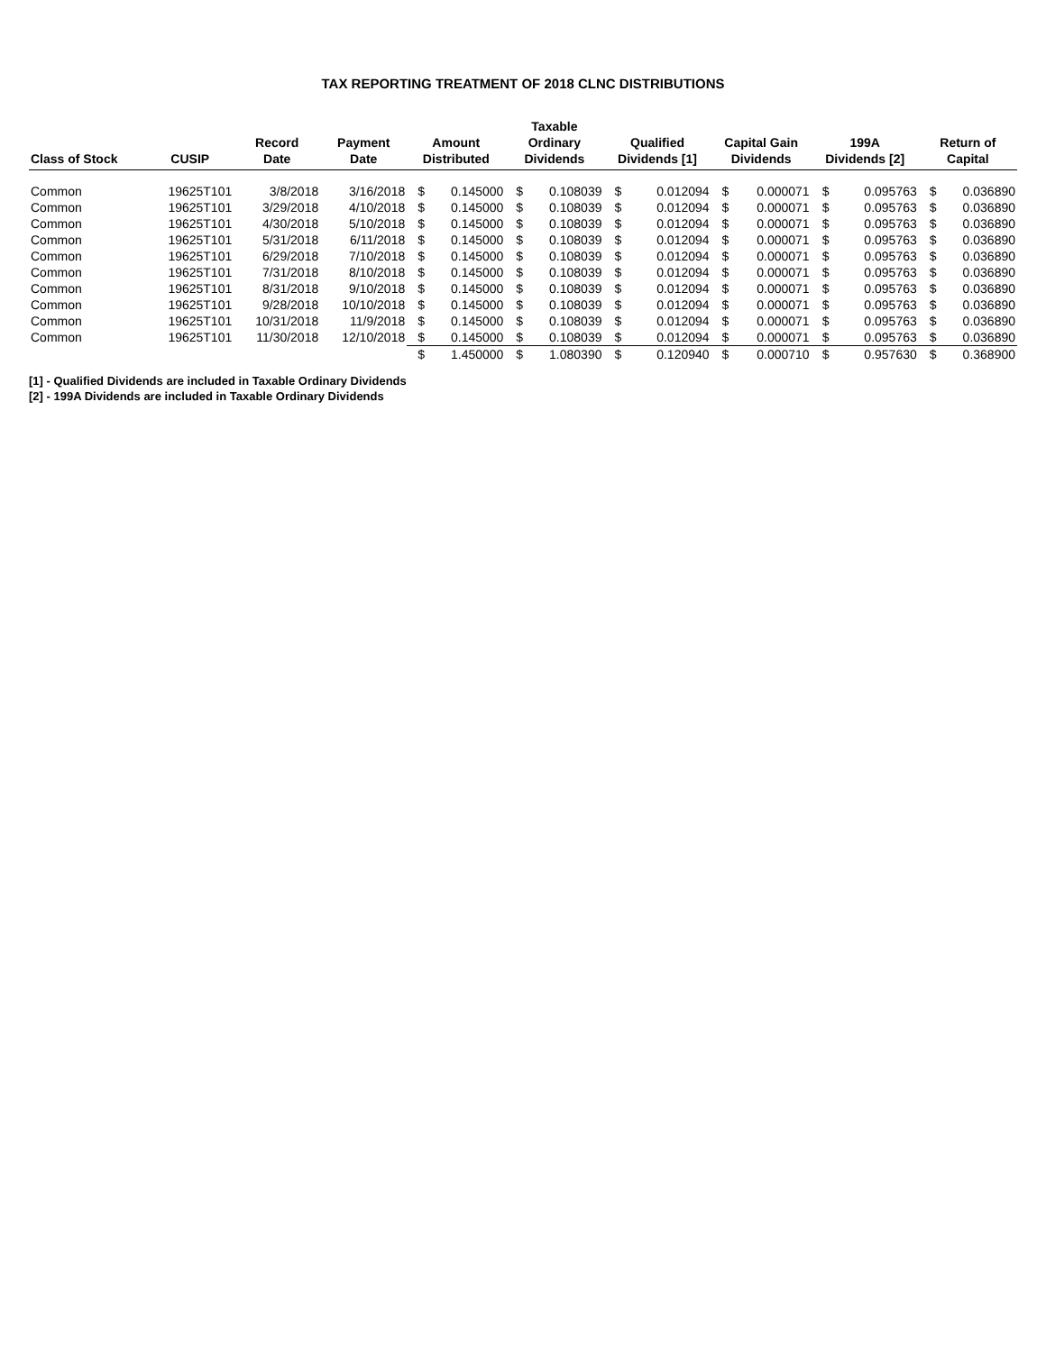TAX REPORTING TREATMENT OF 2018 CLNC DISTRIBUTIONS
| Class of Stock | CUSIP | Record Date | Payment Date | Amount Distributed | | Taxable Ordinary Dividends | | Qualified Dividends [1] | | Capital Gain Dividends | | 199A Dividends [2] | | Return of Capital | |
| --- | --- | --- | --- | --- | --- | --- | --- | --- | --- | --- | --- | --- | --- | --- | --- |
| Common | 19625T101 | 3/8/2018 | 3/16/2018 | $ | 0.145000 | $ | 0.108039 | $ | 0.012094 | $ | 0.000071 | $ | 0.095763 | $ | 0.036890 |
| Common | 19625T101 | 3/29/2018 | 4/10/2018 | $ | 0.145000 | $ | 0.108039 | $ | 0.012094 | $ | 0.000071 | $ | 0.095763 | $ | 0.036890 |
| Common | 19625T101 | 4/30/2018 | 5/10/2018 | $ | 0.145000 | $ | 0.108039 | $ | 0.012094 | $ | 0.000071 | $ | 0.095763 | $ | 0.036890 |
| Common | 19625T101 | 5/31/2018 | 6/11/2018 | $ | 0.145000 | $ | 0.108039 | $ | 0.012094 | $ | 0.000071 | $ | 0.095763 | $ | 0.036890 |
| Common | 19625T101 | 6/29/2018 | 7/10/2018 | $ | 0.145000 | $ | 0.108039 | $ | 0.012094 | $ | 0.000071 | $ | 0.095763 | $ | 0.036890 |
| Common | 19625T101 | 7/31/2018 | 8/10/2018 | $ | 0.145000 | $ | 0.108039 | $ | 0.012094 | $ | 0.000071 | $ | 0.095763 | $ | 0.036890 |
| Common | 19625T101 | 8/31/2018 | 9/10/2018 | $ | 0.145000 | $ | 0.108039 | $ | 0.012094 | $ | 0.000071 | $ | 0.095763 | $ | 0.036890 |
| Common | 19625T101 | 9/28/2018 | 10/10/2018 | $ | 0.145000 | $ | 0.108039 | $ | 0.012094 | $ | 0.000071 | $ | 0.095763 | $ | 0.036890 |
| Common | 19625T101 | 10/31/2018 | 11/9/2018 | $ | 0.145000 | $ | 0.108039 | $ | 0.012094 | $ | 0.000071 | $ | 0.095763 | $ | 0.036890 |
| Common | 19625T101 | 11/30/2018 | 12/10/2018 | $ | 0.145000 | $ | 0.108039 | $ | 0.012094 | $ | 0.000071 | $ | 0.095763 | $ | 0.036890 |
| | | | | $ | 1.450000 | $ | 1.080390 | $ | 0.120940 | $ | 0.000710 | $ | 0.957630 | $ | 0.368900 |
[1] - Qualified Dividends are included in Taxable Ordinary Dividends
[2] - 199A Dividends are included in Taxable Ordinary Dividends